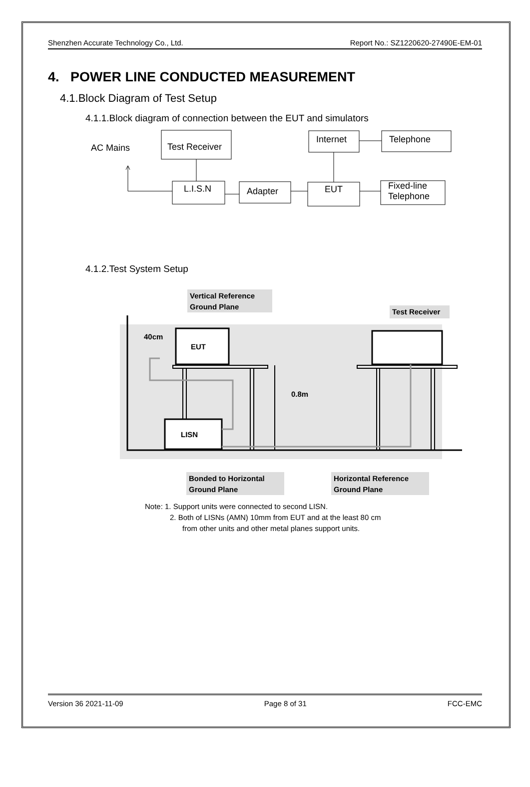Shenzhen Accurate Technology Co., Ltd. Report No.: SZ1220620-27490E-EM-01
4. POWER LINE CONDUCTED MEASUREMENT
4.1.Block Diagram of Test Setup
4.1.1.Block diagram of connection between the EUT and simulators
AC Mains
Test Receiver
L.I.S.N
Adapter
EUT
Internet
Telephone
Fixed-line
Telephone
4.1.2.Test System Setup
Vertical Reference
Ground Plane
Test Receiver
40cm
EUT
LISN
0.8m
Bonded to Horizontal
Ground Plane
Horizontal Reference
Ground Plane
Note: 1. Support units were connected to second LISN.
2. Both of LISNs (AMN) 10mm from EUT and at the least 80 cm
from other units and other metal planes support units.
Version 36 2021-11-09 Page 8 of 31 FCC-EMC